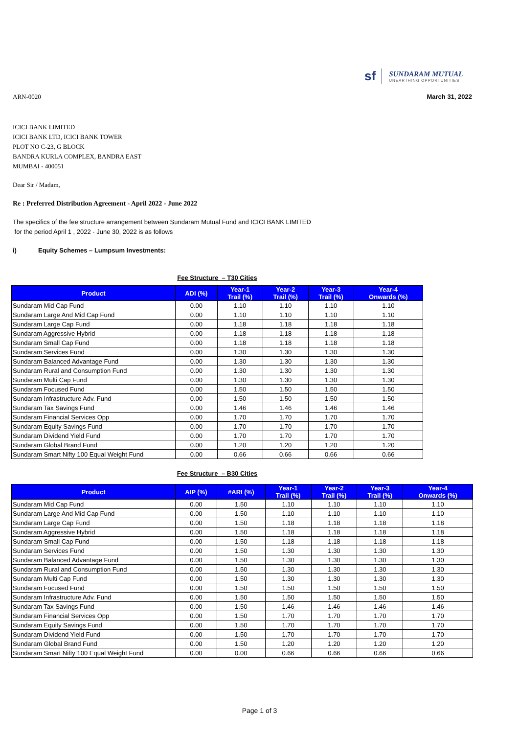sf
SUNDARAM MUTUAL
UNEARTHING OPPORTUNITIES
ARN-0020 March 31, 2022
ICICI BANK LIMITED
ICICI BANK LTD, ICICI BANK TOWER
PLOT NO C-23, G BLOCK
BANDRA KURLA COMPLEX, BANDRA EAST
MUMBAI - 400051
Dear Sir / Madam,
Re : Preferred Distribution Agreement - April 2022 - June 2022
The specifics of the fee structure arrangement between Sundaram Mutual Fund and ICICI BANK LIMITED
for the period April 1 , 2022 - June 30, 2022 is as follows
i) Equity Schemes – Lumpsum Investments:
Fee Structure – T30 Cities
| Product | ADI (%) | Year-1 Trail (%) | Year-2 Trail (%) | Year-3 Trail (%) | Year-4 Onwards (%) |
| --- | --- | --- | --- | --- | --- |
| Sundaram Mid Cap Fund | 0.00 | 1.10 | 1.10 | 1.10 | 1.10 |
| Sundaram Large And Mid Cap Fund | 0.00 | 1.10 | 1.10 | 1.10 | 1.10 |
| Sundaram Large Cap Fund | 0.00 | 1.18 | 1.18 | 1.18 | 1.18 |
| Sundaram Aggressive Hybrid | 0.00 | 1.18 | 1.18 | 1.18 | 1.18 |
| Sundaram Small Cap Fund | 0.00 | 1.18 | 1.18 | 1.18 | 1.18 |
| Sundaram Services Fund | 0.00 | 1.30 | 1.30 | 1.30 | 1.30 |
| Sundaram Balanced Advantage Fund | 0.00 | 1.30 | 1.30 | 1.30 | 1.30 |
| Sundaram Rural and Consumption Fund | 0.00 | 1.30 | 1.30 | 1.30 | 1.30 |
| Sundaram Multi Cap Fund | 0.00 | 1.30 | 1.30 | 1.30 | 1.30 |
| Sundaram Focused Fund | 0.00 | 1.50 | 1.50 | 1.50 | 1.50 |
| Sundaram Infrastructure Adv. Fund | 0.00 | 1.50 | 1.50 | 1.50 | 1.50 |
| Sundaram Tax Savings Fund | 0.00 | 1.46 | 1.46 | 1.46 | 1.46 |
| Sundaram Financial Services Opp | 0.00 | 1.70 | 1.70 | 1.70 | 1.70 |
| Sundaram Equity Savings Fund | 0.00 | 1.70 | 1.70 | 1.70 | 1.70 |
| Sundaram Dividend Yield Fund | 0.00 | 1.70 | 1.70 | 1.70 | 1.70 |
| Sundaram Global Brand Fund | 0.00 | 1.20 | 1.20 | 1.20 | 1.20 |
| Sundaram Smart Nifty 100 Equal Weight Fund | 0.00 | 0.66 | 0.66 | 0.66 | 0.66 |
Fee Structure – B30 Cities
| Product | AIP (%) | #ARI (%) | Year-1 Trail (%) | Year-2 Trail (%) | Year-3 Trail (%) | Year-4 Onwards (%) |
| --- | --- | --- | --- | --- | --- | --- |
| Sundaram Mid Cap Fund | 0.00 | 1.50 | 1.10 | 1.10 | 1.10 | 1.10 |
| Sundaram Large And Mid Cap Fund | 0.00 | 1.50 | 1.10 | 1.10 | 1.10 | 1.10 |
| Sundaram Large Cap Fund | 0.00 | 1.50 | 1.18 | 1.18 | 1.18 | 1.18 |
| Sundaram Aggressive Hybrid | 0.00 | 1.50 | 1.18 | 1.18 | 1.18 | 1.18 |
| Sundaram Small Cap Fund | 0.00 | 1.50 | 1.18 | 1.18 | 1.18 | 1.18 |
| Sundaram Services Fund | 0.00 | 1.50 | 1.30 | 1.30 | 1.30 | 1.30 |
| Sundaram Balanced Advantage Fund | 0.00 | 1.50 | 1.30 | 1.30 | 1.30 | 1.30 |
| Sundaram Rural and Consumption Fund | 0.00 | 1.50 | 1.30 | 1.30 | 1.30 | 1.30 |
| Sundaram Multi Cap Fund | 0.00 | 1.50 | 1.30 | 1.30 | 1.30 | 1.30 |
| Sundaram Focused Fund | 0.00 | 1.50 | 1.50 | 1.50 | 1.50 | 1.50 |
| Sundaram Infrastructure Adv. Fund | 0.00 | 1.50 | 1.50 | 1.50 | 1.50 | 1.50 |
| Sundaram Tax Savings Fund | 0.00 | 1.50 | 1.46 | 1.46 | 1.46 | 1.46 |
| Sundaram Financial Services Opp | 0.00 | 1.50 | 1.70 | 1.70 | 1.70 | 1.70 |
| Sundaram Equity Savings Fund | 0.00 | 1.50 | 1.70 | 1.70 | 1.70 | 1.70 |
| Sundaram Dividend Yield Fund | 0.00 | 1.50 | 1.70 | 1.70 | 1.70 | 1.70 |
| Sundaram Global Brand Fund | 0.00 | 1.50 | 1.20 | 1.20 | 1.20 | 1.20 |
| Sundaram Smart Nifty 100 Equal Weight Fund | 0.00 | 0.00 | 0.66 | 0.66 | 0.66 | 0.66 |
Page 1 of 3